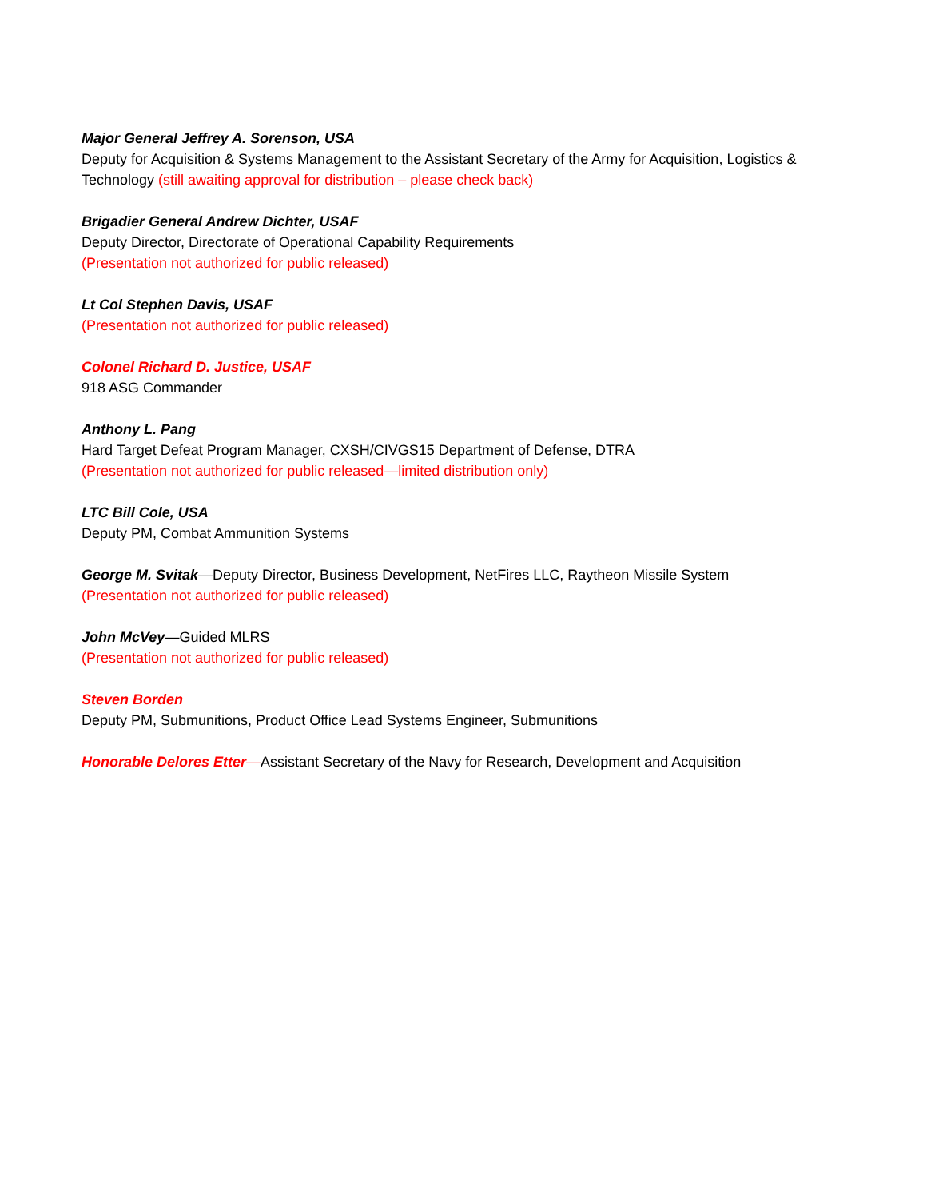Major General Jeffrey A. Sorenson, USA
Deputy for Acquisition & Systems Management to the Assistant Secretary of the Army for Acquisition, Logistics & Technology (still awaiting approval for distribution – please check back)
Brigadier General Andrew Dichter, USAF
Deputy Director, Directorate of Operational Capability Requirements
(Presentation not authorized for public released)
Lt Col Stephen Davis, USAF
(Presentation not authorized for public released)
Colonel Richard D. Justice, USAF
918 ASG Commander
Anthony L. Pang
Hard Target Defeat Program Manager, CXSH/CIVGS15 Department of Defense, DTRA
(Presentation not authorized for public released—limited distribution only)
LTC Bill Cole, USA
Deputy PM, Combat Ammunition Systems
George M. Svitak—Deputy Director, Business Development, NetFires LLC, Raytheon Missile System
(Presentation not authorized for public released)
John McVey—Guided MLRS
(Presentation not authorized for public released)
Steven Borden
Deputy PM, Submunitions, Product Office Lead Systems Engineer, Submunitions
Honorable Delores Etter—Assistant Secretary of the Navy for Research, Development and Acquisition